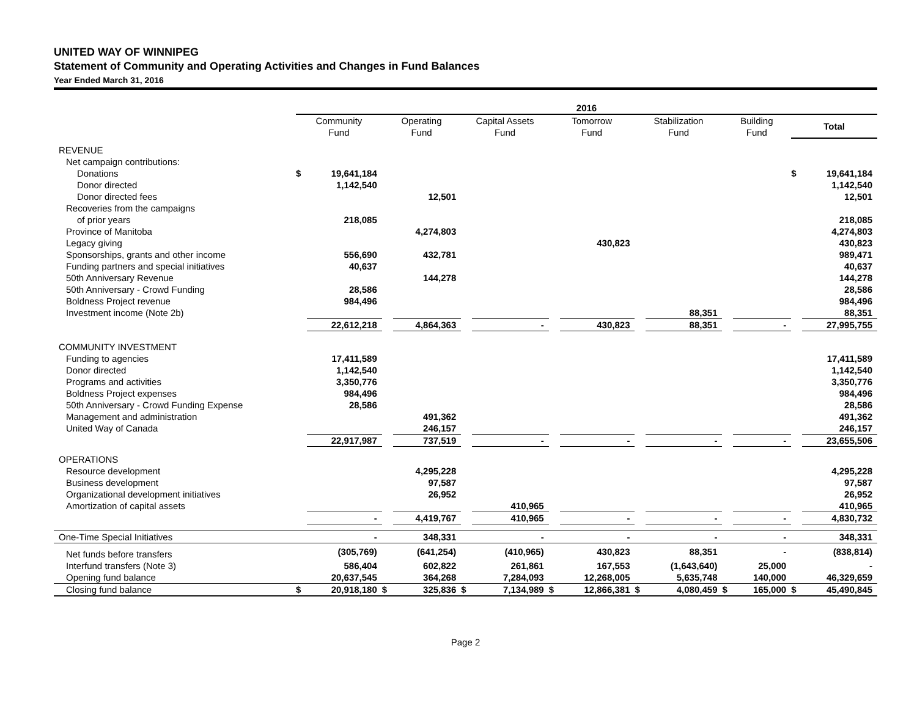UNITED WAY OF WINNIPEG
Statement of Community and Operating Activities and Changes in Fund Balances
Year Ended March 31, 2016
| | 2016 | | | | | | | | | | | | | |
| --- | --- | --- | --- | --- | --- | --- | --- | --- | --- | --- | --- | --- | --- | --- |
| | Community Fund | | Operating Fund | | Capital Assets Fund | | Tomorrow Fund | | Stabilization Fund | | Building Fund | | Total | |
| REVENUE | | | | | | | | | | | | | | |
| Net campaign contributions: | | | | | | | | | | | | | | |
| Donations | $ | 19,641,184 | | | | | | | | | | | $ | 19,641,184 |
| Donor directed | | 1,142,540 | | | | | | | | | | | | 1,142,540 |
| Donor directed fees | | | | 12,501 | | | | | | | | | | 12,501 |
| Recoveries from the campaigns | | | | | | | | | | | | | | |
| of prior years | | 218,085 | | | | | | | | | | | | 218,085 |
| Province of Manitoba | | | | 4,274,803 | | | | | | | | | | 4,274,803 |
| Legacy giving | | | | | | | | 430,823 | | | | | | 430,823 |
| Sponsorships, grants and other income | | 556,690 | | 432,781 | | | | | | | | | | 989,471 |
| Funding partners and special initiatives | | 40,637 | | | | | | | | | | | | 40,637 |
| 50th Anniversary Revenue | | | | 144,278 | | | | | | | | | | 144,278 |
| 50th Anniversary - Crowd Funding | | 28,586 | | | | | | | | | | | | 28,586 |
| Boldness Project revenue | | 984,496 | | | | | | | | | | | | 984,496 |
| Investment income (Note 2b) | | | | | | | | | | 88,351 | | | | 88,351 |
| | | 22,612,218 | | 4,864,363 | | - | | 430,823 | | 88,351 | | - | | 27,995,755 |
| COMMUNITY INVESTMENT | | | | | | | | | | | | | | |
| Funding to agencies | | 17,411,589 | | | | | | | | | | | | 17,411,589 |
| Donor directed | | 1,142,540 | | | | | | | | | | | | 1,142,540 |
| Programs and activities | | 3,350,776 | | | | | | | | | | | | 3,350,776 |
| Boldness Project expenses | | 984,496 | | | | | | | | | | | | 984,496 |
| 50th Anniversary - Crowd Funding Expense | | 28,586 | | | | | | | | | | | | 28,586 |
| Management and administration | | | | 491,362 | | | | | | | | | | 491,362 |
| United Way of Canada | | | | 246,157 | | | | | | | | | | 246,157 |
| | | 22,917,987 | | 737,519 | | - | | - | | - | | - | | 23,655,506 |
| OPERATIONS | | | | | | | | | | | | | | |
| Resource development | | | | 4,295,228 | | | | | | | | | | 4,295,228 |
| Business development | | | | 97,587 | | | | | | | | | | 97,587 |
| Organizational development initiatives | | | | 26,952 | | | | | | | | | | 26,952 |
| Amortization of capital assets | | | | | | 410,965 | | | | | | | | 410,965 |
| | | - | | 4,419,767 | | 410,965 | | - | | - | | - | | 4,830,732 |
| One-Time Special Initiatives | | - | | 348,331 | | - | | - | | - | | - | | 348,331 |
| Net funds before transfers | | (305,769) | | (641,254) | | (410,965) | | 430,823 | | 88,351 | | - | | (838,814) |
| Interfund transfers (Note 3) | | 586,404 | | 602,822 | | 261,861 | | 167,553 | | (1,643,640) | | 25,000 | | - |
| Opening fund balance | | 20,637,545 | | 364,268 | | 7,284,093 | | 12,268,005 | | 5,635,748 | | 140,000 | | 46,329,659 |
| Closing fund balance | $ | 20,918,180 | $ | 325,836 | $ | 7,134,989 | $ | 12,866,381 | $ | 4,080,459 | $ | 165,000 | $ | 45,490,845 |
Page 2